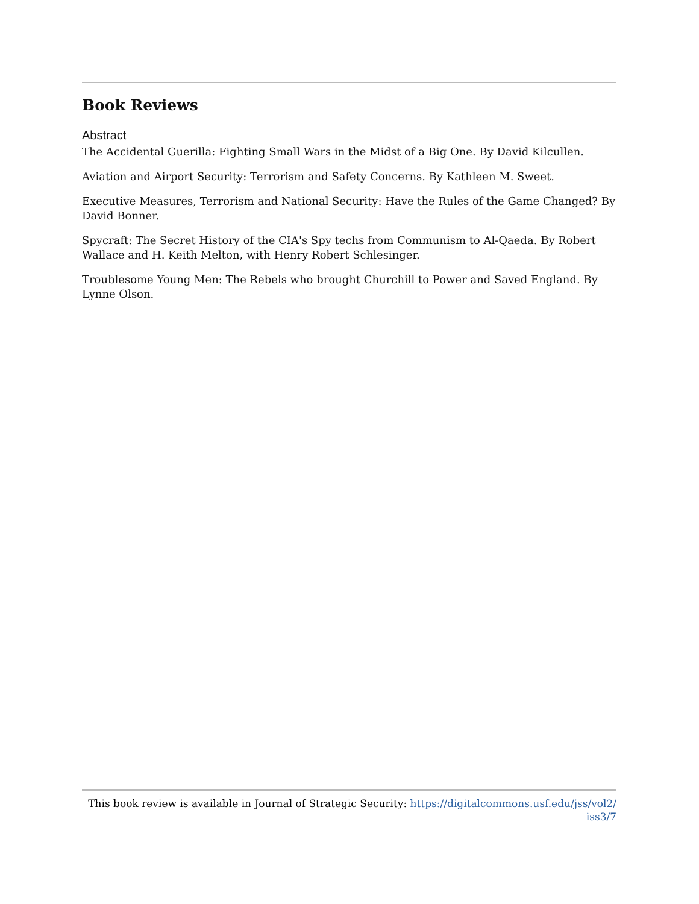Book Reviews
Abstract
The Accidental Guerilla: Fighting Small Wars in the Midst of a Big One. By David Kilcullen.
Aviation and Airport Security: Terrorism and Safety Concerns. By Kathleen M. Sweet.
Executive Measures, Terrorism and National Security: Have the Rules of the Game Changed? By David Bonner.
Spycraft: The Secret History of the CIA's Spy techs from Communism to Al-Qaeda. By Robert Wallace and H. Keith Melton, with Henry Robert Schlesinger.
Troublesome Young Men: The Rebels who brought Churchill to Power and Saved England. By Lynne Olson.
This book review is available in Journal of Strategic Security: https://digitalcommons.usf.edu/jss/vol2/
iss3/7